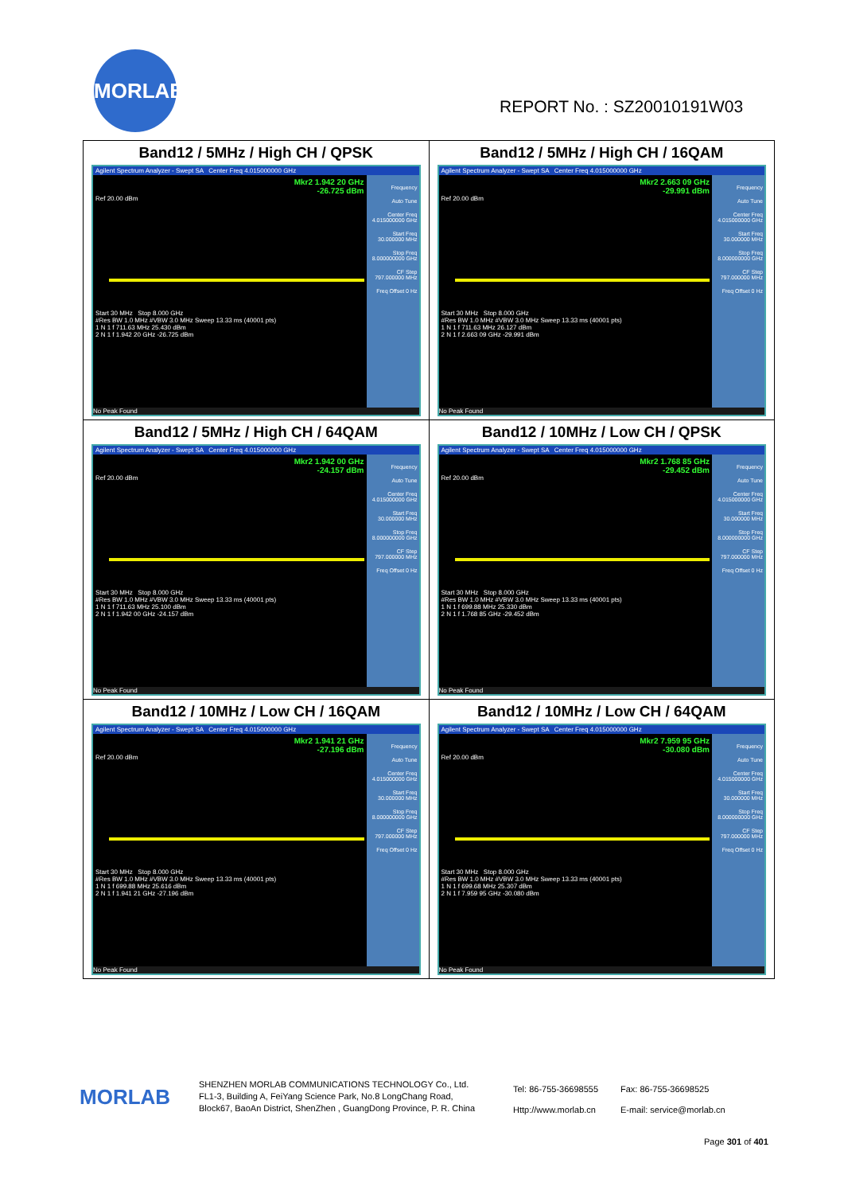MORLAB
REPORT No. : SZ20010191W03
| Band12 / 5MHz / High CH / QPSK Agilent Spectrum Analyzer - Swept SA Center Freq 4.015000000 GHz Mkr2 1.942 20 GHz -26.725 dBm Ref 20.00 dBm Start 30 MHz Stop 8.000 GHz #Res BW 1.0 MHz #VBW 3.0 MHz Sweep 13.33 ms (40001 pts) 1 N 1 f 711.63 MHz 25.430 dBm 2 N 1 f 1.942 20 GHz -26.725 dBm Frequency Auto Tune Center Freq 4.015000000 GHz Start Freq 30.000000 MHz Stop Freq 8.000000000 GHz CF Step 797.000000 MHz Freq Offset 0 Hz No Peak Found | Band12 / 5MHz / High CH / 16QAM Agilent Spectrum Analyzer - Swept SA Center Freq 4.015000000 GHz Mkr2 2.663 09 GHz -29.991 dBm Ref 20.00 dBm Start 30 MHz Stop 8.000 GHz #Res BW 1.0 MHz #VBW 3.0 MHz Sweep 13.33 ms (40001 pts) 1 N 1 f 711.63 MHz 26.127 dBm 2 N 1 f 2.663 09 GHz -29.991 dBm Frequency Auto Tune Center Freq 4.015000000 GHz Start Freq 30.000000 MHz Stop Freq 8.000000000 GHz CF Step 797.000000 MHz Freq Offset 0 Hz No Peak Found |
| Band12 / 5MHz / High CH / 64QAM Agilent Spectrum Analyzer - Swept SA Center Freq 4.015000000 GHz Mkr2 1.942 00 GHz -24.157 dBm Ref 20.00 dBm Start 30 MHz Stop 8.000 GHz #Res BW 1.0 MHz #VBW 3.0 MHz Sweep 13.33 ms (40001 pts) 1 N 1 f 711.63 MHz 25.100 dBm 2 N 1 f 1.942 00 GHz -24.157 dBm Frequency Auto Tune Center Freq 4.015000000 GHz Start Freq 30.000000 MHz Stop Freq 8.000000000 GHz CF Step 797.000000 MHz Freq Offset 0 Hz No Peak Found | Band12 / 10MHz / Low CH / QPSK Agilent Spectrum Analyzer - Swept SA Center Freq 4.015000000 GHz Mkr2 1.768 85 GHz -29.452 dBm Ref 20.00 dBm Start 30 MHz Stop 8.000 GHz #Res BW 1.0 MHz #VBW 3.0 MHz Sweep 13.33 ms (40001 pts) 1 N 1 f 699.88 MHz 25.330 dBm 2 N 1 f 1.768 85 GHz -29.452 dBm Frequency Auto Tune Center Freq 4.015000000 GHz Start Freq 30.000000 MHz Stop Freq 8.000000000 GHz CF Step 797.000000 MHz Freq Offset 0 Hz No Peak Found |
| Band12 / 10MHz / Low CH / 16QAM Agilent Spectrum Analyzer - Swept SA Center Freq 4.015000000 GHz Mkr2 1.941 21 GHz -27.196 dBm Ref 20.00 dBm Start 30 MHz Stop 8.000 GHz #Res BW 1.0 MHz #VBW 3.0 MHz Sweep 13.33 ms (40001 pts) 1 N 1 f 699.88 MHz 25.616 dBm 2 N 1 f 1.941 21 GHz -27.196 dBm Frequency Auto Tune Center Freq 4.015000000 GHz Start Freq 30.000000 MHz Stop Freq 8.000000000 GHz CF Step 797.000000 MHz Freq Offset 0 Hz No Peak Found | Band12 / 10MHz / Low CH / 64QAM Agilent Spectrum Analyzer - Swept SA Center Freq 4.015000000 GHz Mkr2 7.959 95 GHz -30.080 dBm Ref 20.00 dBm Start 30 MHz Stop 8.000 GHz #Res BW 1.0 MHz #VBW 3.0 MHz Sweep 13.33 ms (40001 pts) 1 N 1 f 699.68 MHz 25.307 dBm 2 N 1 f 7.959 95 GHz -30.080 dBm Frequency Auto Tune Center Freq 4.015000000 GHz Start Freq 30.000000 MHz Stop Freq 8.000000000 GHz CF Step 797.000000 MHz Freq Offset 0 Hz No Peak Found |
MORLAB
SHENZHEN MORLAB COMMUNICATIONS TECHNOLOGY Co., Ltd.
FL1-3, Building A, FeiYang Science Park, No.8 LongChang Road,
Block67, BaoAn District, ShenZhen , GuangDong Province, P. R. China
Tel: 86-755-36698555
Http://www.morlab.cn
Fax: 86-755-36698525
E-mail: service@morlab.cn
Page 301 of 401